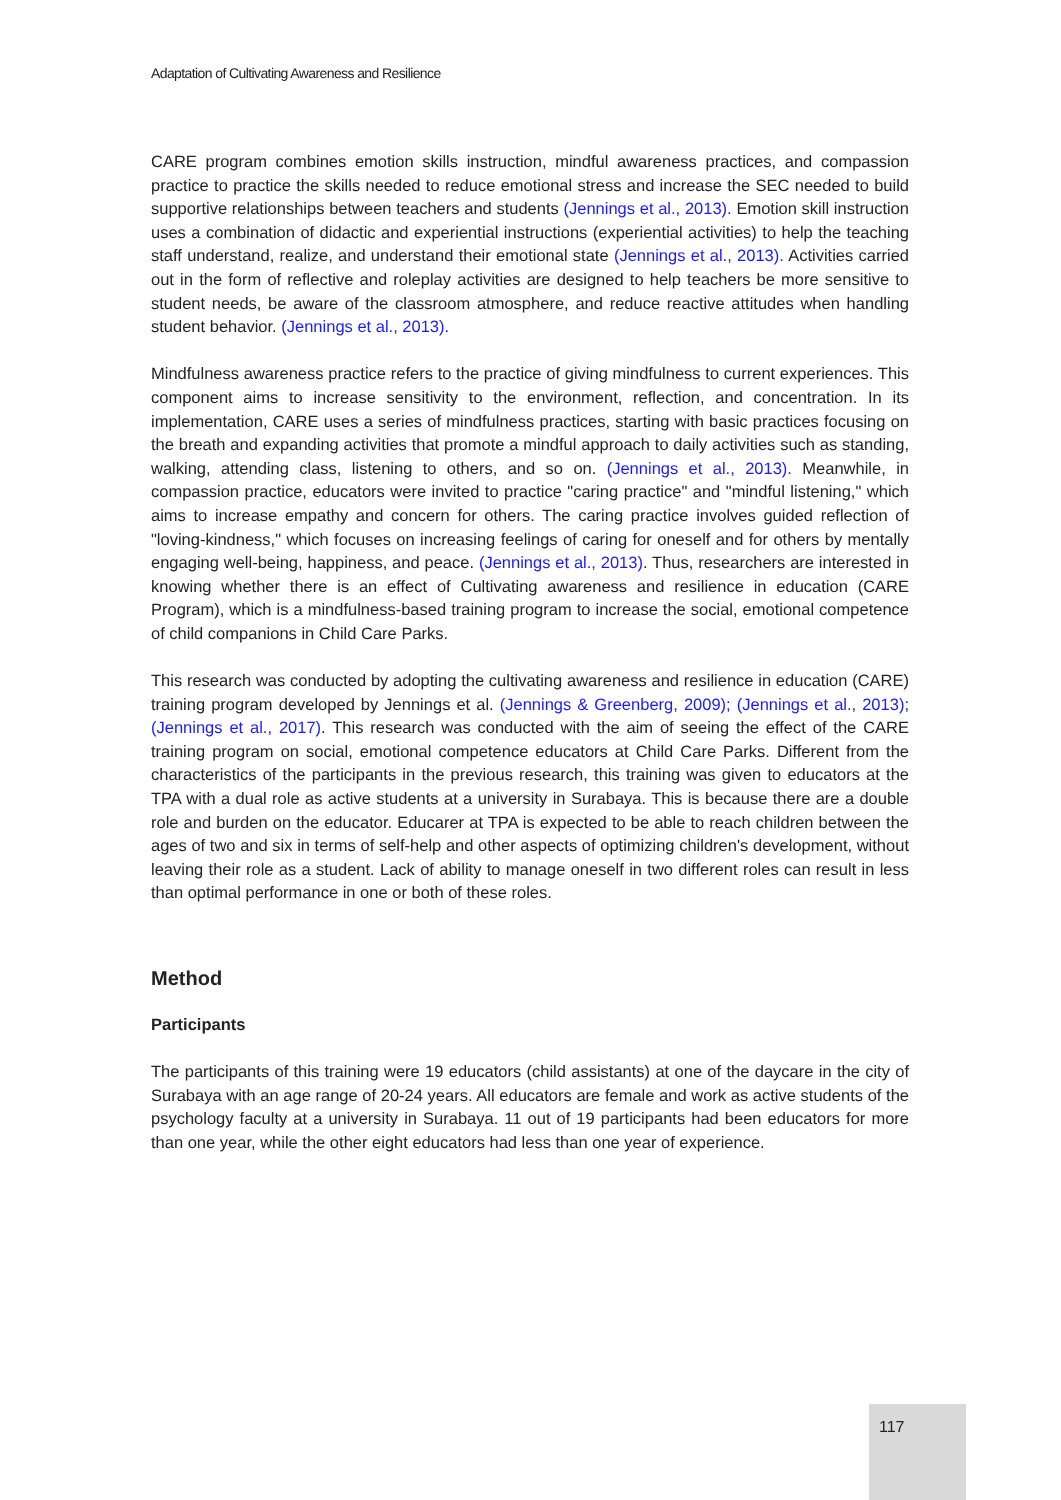Adaptation of Cultivating Awareness and Resilience
CARE program combines emotion skills instruction, mindful awareness practices, and compassion practice to practice the skills needed to reduce emotional stress and increase the SEC needed to build supportive relationships between teachers and students (Jennings et al., 2013). Emotion skill instruction uses a combination of didactic and experiential instructions (experiential activities) to help the teaching staff understand, realize, and understand their emotional state (Jennings et al., 2013). Activities carried out in the form of reflective and roleplay activities are designed to help teachers be more sensitive to student needs, be aware of the classroom atmosphere, and reduce reactive attitudes when handling student behavior. (Jennings et al., 2013).
Mindfulness awareness practice refers to the practice of giving mindfulness to current experiences. This component aims to increase sensitivity to the environment, reflection, and concentration. In its implementation, CARE uses a series of mindfulness practices, starting with basic practices focusing on the breath and expanding activities that promote a mindful approach to daily activities such as standing, walking, attending class, listening to others, and so on. (Jennings et al., 2013). Meanwhile, in compassion practice, educators were invited to practice "caring practice" and "mindful listening," which aims to increase empathy and concern for others. The caring practice involves guided reflection of "loving-kindness," which focuses on increasing feelings of caring for oneself and for others by mentally engaging well-being, happiness, and peace. (Jennings et al., 2013). Thus, researchers are interested in knowing whether there is an effect of Cultivating awareness and resilience in education (CARE Program), which is a mindfulness-based training program to increase the social, emotional competence of child companions in Child Care Parks.
This research was conducted by adopting the cultivating awareness and resilience in education (CARE) training program developed by Jennings et al. (Jennings & Greenberg, 2009); (Jennings et al., 2013); (Jennings et al., 2017). This research was conducted with the aim of seeing the effect of the CARE training program on social, emotional competence educators at Child Care Parks. Different from the characteristics of the participants in the previous research, this training was given to educators at the TPA with a dual role as active students at a university in Surabaya. This is because there are a double role and burden on the educator. Educarer at TPA is expected to be able to reach children between the ages of two and six in terms of self-help and other aspects of optimizing children's development, without leaving their role as a student. Lack of ability to manage oneself in two different roles can result in less than optimal performance in one or both of these roles.
Method
Participants
The participants of this training were 19 educators (child assistants) at one of the daycare in the city of Surabaya with an age range of 20-24 years. All educators are female and work as active students of the psychology faculty at a university in Surabaya. 11 out of 19 participants had been educators for more than one year, while the other eight educators had less than one year of experience.
117